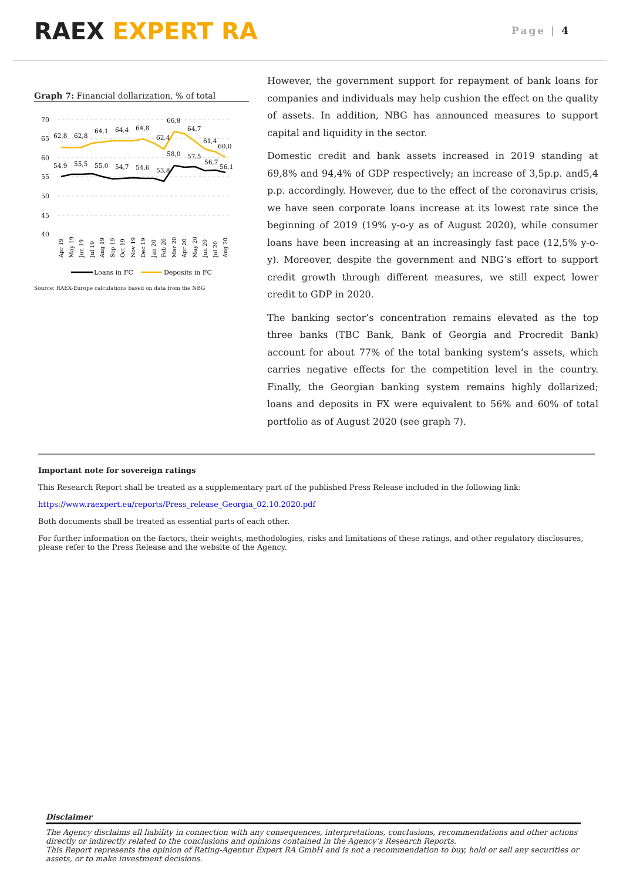RAEX EXPERT RA
Page | 4
Graph 7: Financial dollarization, % of total
70
65
60
55
50
45
40
62,8
62,8
64,1
64,4
64,8
62,4
66,8
64,7
61,4
60,0
54,9
55,5
55,0
54,7
54,6
53,8
58,0
57,5
56,7
56,1
Apr 19
May 19
Jun 19
Jul 19
Aug 19
Sep 19
Oct 19
Nov 19
Dec 19
Jan 20
Feb 20
Mar 20
Apr 20
May 20
Jun 20
Jul 20
Aug 20
Loans in FC
Deposits in FC
Source: RAEX-Europe calculations based on data from the NBG
However, the government support for repayment of bank loans for companies and individuals may help cushion the effect on the quality of assets. In addition, NBG has announced measures to support capital and liquidity in the sector.
Domestic credit and bank assets increased in 2019 standing at 69,8% and 94,4% of GDP respectively; an increase of 3,5p.p. and5,4 p.p. accordingly. However, due to the effect of the coronavirus crisis, we have seen corporate loans increase at its lowest rate since the beginning of 2019 (19% y-o-y as of August 2020), while consumer loans have been increasing at an increasingly fast pace (12,5% y-o-y). Moreover, despite the government and NBG’s effort to support credit growth through different measures, we still expect lower credit to GDP in 2020.
The banking sector’s concentration remains elevated as the top three banks (TBC Bank, Bank of Georgia and Procredit Bank) account for about 77% of the total banking system’s assets, which carries negative effects for the competition level in the country. Finally, the Georgian banking system remains highly dollarized; loans and deposits in FX were equivalent to 56% and 60% of total portfolio as of August 2020 (see graph 7).
Important note for sovereign ratings
This Research Report shall be treated as a supplementary part of the published Press Release included in the following link:
https://www.raexpert.eu/reports/Press_release_Georgia_02.10.2020.pdf
Both documents shall be treated as essential parts of each other.
For further information on the factors, their weights, methodologies, risks and limitations of these ratings, and other regulatory disclosures, please refer to the Press Release and the website of the Agency.
Disclaimer
The Agency disclaims all liability in connection with any consequences, interpretations, conclusions, recommendations and other actions directly or indirectly related to the conclusions and opinions contained in the Agency’s Research Reports.
This Report represents the opinion of Rating-Agentur Expert RA GmbH and is not a recommendation to buy, hold or sell any securities or assets, or to make investment decisions.